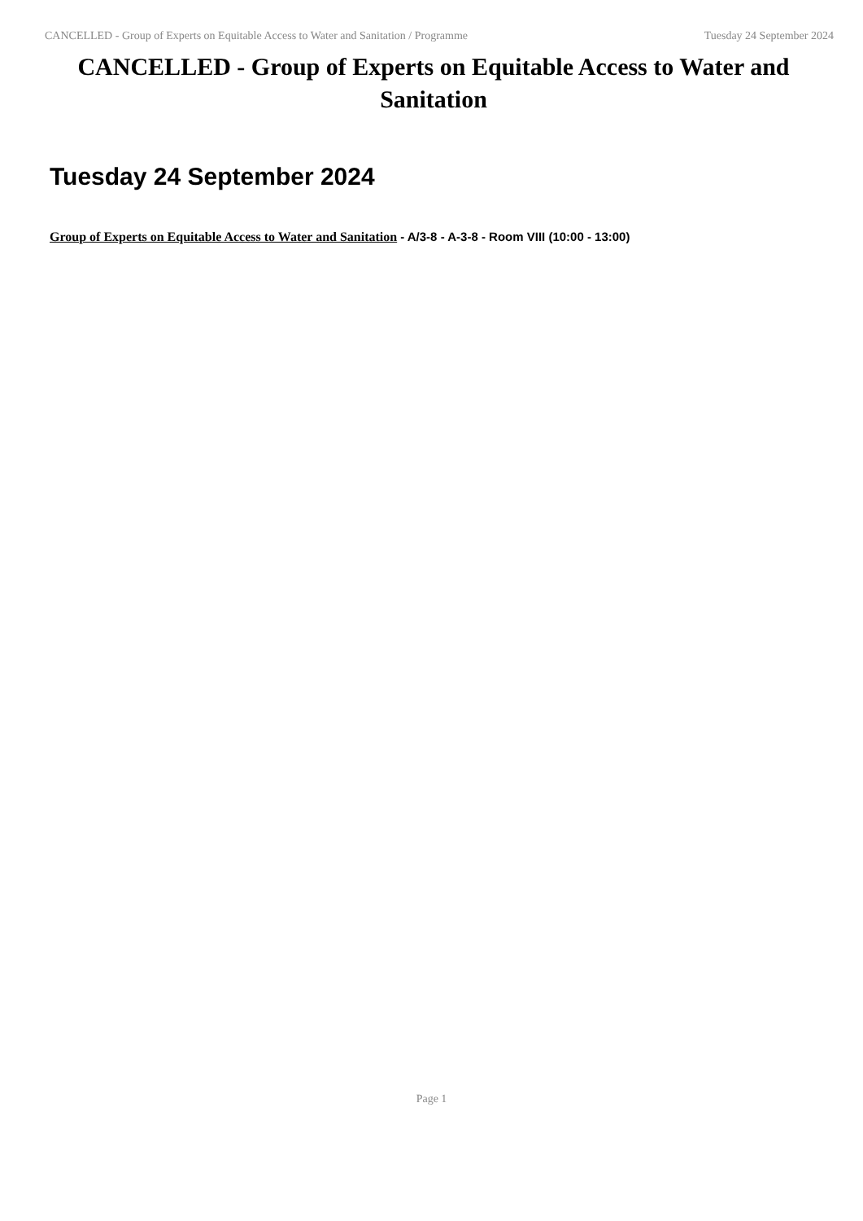CANCELLED - Group of Experts on Equitable Access to Water and Sanitation / Programme Tuesday 24 September 2024
CANCELLED - Group of Experts on Equitable Access to Water and Sanitation
Tuesday 24 September 2024
Group of Experts on Equitable Access to Water and Sanitation - A/3-8 - A-3-8 - Room VIII (10:00 - 13:00)
Page 1